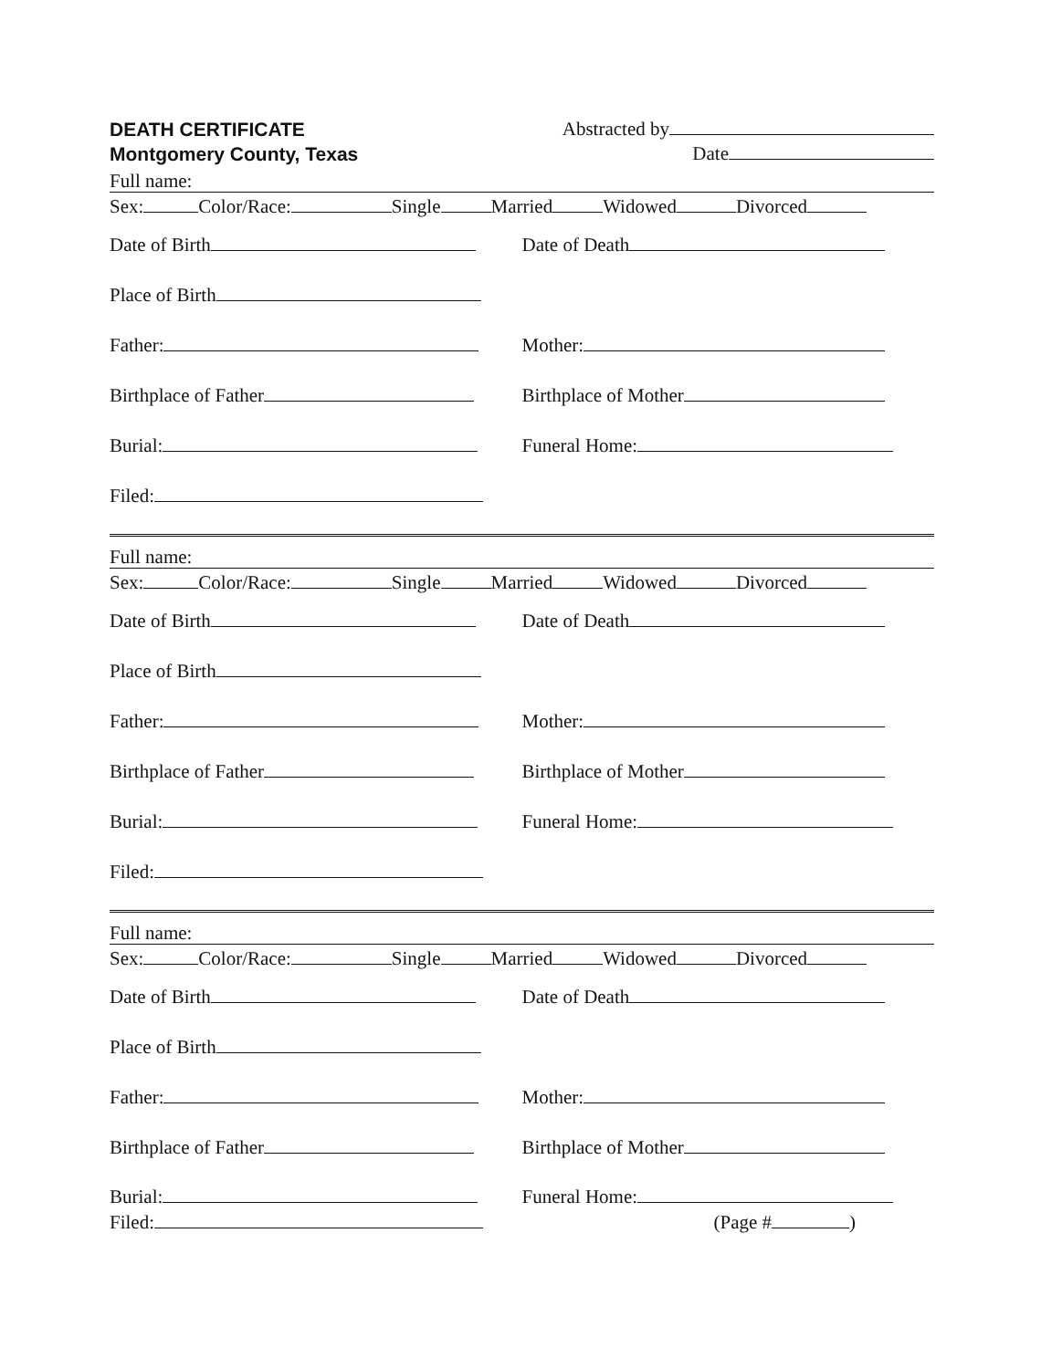DEATH CERTIFICATE
Montgomery County, Texas
Abstracted by
Date
Full name:
Sex: Color/Race: Single Married Widowed Divorced
Date of Birth Date of Death
Place of Birth
Father: Mother:
Birthplace of Father Birthplace of Mother
Burial: Funeral Home:
Filed:
Full name:
Sex: Color/Race: Single Married Widowed Divorced
Date of Birth Date of Death
Place of Birth
Father: Mother:
Birthplace of Father Birthplace of Mother
Burial: Funeral Home:
Filed:
Full name:
Sex: Color/Race: Single Married Widowed Divorced
Date of Birth Date of Death
Place of Birth
Father: Mother:
Birthplace of Father Birthplace of Mother
Burial:
Filed:
Funeral Home:
(Page # )